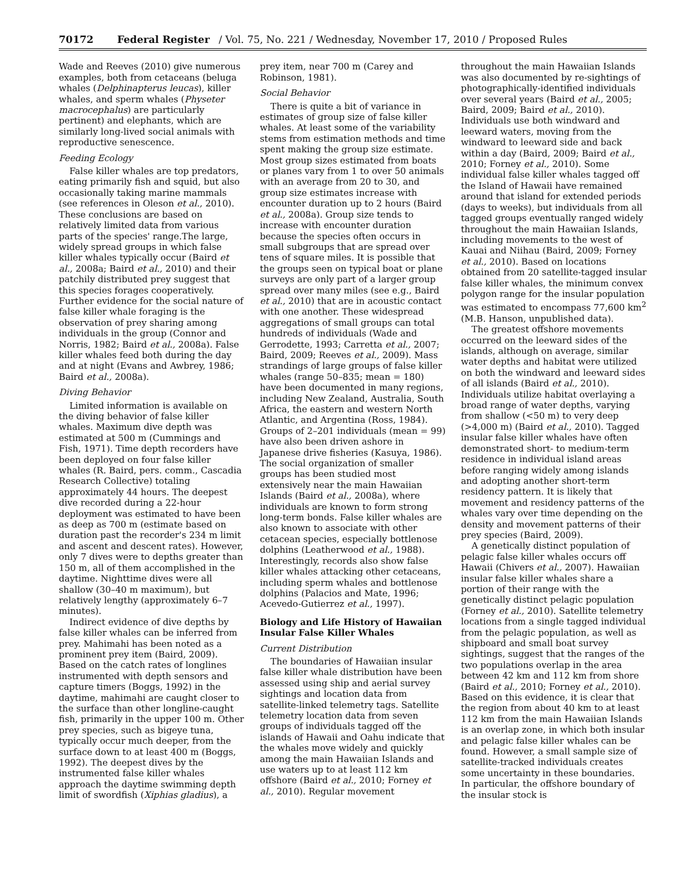70172 Federal Register / Vol. 75, No. 221 / Wednesday, November 17, 2010 / Proposed Rules
Wade and Reeves (2010) give numerous examples, both from cetaceans (beluga whales (Delphinapterus leucas), killer whales, and sperm whales (Physeter macrocephalus) are particularly pertinent) and elephants, which are similarly long-lived social animals with reproductive senescence.
Feeding Ecology
False killer whales are top predators, eating primarily fish and squid, but also occasionally taking marine mammals (see references in Oleson et al., 2010). These conclusions are based on relatively limited data from various parts of the species' range.The large, widely spread groups in which false killer whales typically occur (Baird et al., 2008a; Baird et al., 2010) and their patchily distributed prey suggest that this species forages cooperatively. Further evidence for the social nature of false killer whale foraging is the observation of prey sharing among individuals in the group (Connor and Norris, 1982; Baird et al., 2008a). False killer whales feed both during the day and at night (Evans and Awbrey, 1986; Baird et al., 2008a).
Diving Behavior
Limited information is available on the diving behavior of false killer whales. Maximum dive depth was estimated at 500 m (Cummings and Fish, 1971). Time depth recorders have been deployed on four false killer whales (R. Baird, pers. comm., Cascadia Research Collective) totaling approximately 44 hours. The deepest dive recorded during a 22-hour deployment was estimated to have been as deep as 700 m (estimate based on duration past the recorder's 234 m limit and ascent and descent rates). However, only 7 dives were to depths greater than 150 m, all of them accomplished in the daytime. Nighttime dives were all shallow (30–40 m maximum), but relatively lengthy (approximately 6–7 minutes).
Indirect evidence of dive depths by false killer whales can be inferred from prey. Mahimahi has been noted as a prominent prey item (Baird, 2009). Based on the catch rates of longlines instrumented with depth sensors and capture timers (Boggs, 1992) in the daytime, mahimahi are caught closer to the surface than other longline-caught fish, primarily in the upper 100 m. Other prey species, such as bigeye tuna, typically occur much deeper, from the surface down to at least 400 m (Boggs, 1992). The deepest dives by the instrumented false killer whales approach the daytime swimming depth limit of swordfish (Xiphias gladius), a prey item, near 700 m (Carey and Robinson, 1981).
Social Behavior
There is quite a bit of variance in estimates of group size of false killer whales. At least some of the variability stems from estimation methods and time spent making the group size estimate. Most group sizes estimated from boats or planes vary from 1 to over 50 animals with an average from 20 to 30, and group size estimates increase with encounter duration up to 2 hours (Baird et al., 2008a). Group size tends to increase with encounter duration because the species often occurs in small subgroups that are spread over tens of square miles. It is possible that the groups seen on typical boat or plane surveys are only part of a larger group spread over many miles (see e.g., Baird et al., 2010) that are in acoustic contact with one another. These widespread aggregations of small groups can total hundreds of individuals (Wade and Gerrodette, 1993; Carretta et al., 2007; Baird, 2009; Reeves et al., 2009). Mass strandings of large groups of false killer whales (range 50–835; mean = 180) have been documented in many regions, including New Zealand, Australia, South Africa, the eastern and western North Atlantic, and Argentina (Ross, 1984). Groups of 2–201 individuals (mean = 99) have also been driven ashore in Japanese drive fisheries (Kasuya, 1986). The social organization of smaller groups has been studied most extensively near the main Hawaiian Islands (Baird et al., 2008a), where individuals are known to form strong long-term bonds. False killer whales are also known to associate with other cetacean species, especially bottlenose dolphins (Leatherwood et al., 1988). Interestingly, records also show false killer whales attacking other cetaceans, including sperm whales and bottlenose dolphins (Palacios and Mate, 1996; Acevedo-Gutierrez et al., 1997).
Biology and Life History of Hawaiian Insular False Killer Whales
Current Distribution
The boundaries of Hawaiian insular false killer whale distribution have been assessed using ship and aerial survey sightings and location data from satellite-linked telemetry tags. Satellite telemetry location data from seven groups of individuals tagged off the islands of Hawaii and Oahu indicate that the whales move widely and quickly among the main Hawaiian Islands and use waters up to at least 112 km offshore (Baird et al., 2010; Forney et al., 2010). Regular movement throughout the main Hawaiian Islands was also documented by re-sightings of photographically-identified individuals over several years (Baird et al., 2005; Baird, 2009; Baird et al., 2010). Individuals use both windward and leeward waters, moving from the windward to leeward side and back within a day (Baird, 2009; Baird et al., 2010; Forney et al., 2010). Some individual false killer whales tagged off the Island of Hawaii have remained around that island for extended periods (days to weeks), but individuals from all tagged groups eventually ranged widely throughout the main Hawaiian Islands, including movements to the west of Kauai and Niihau (Baird, 2009; Forney et al., 2010). Based on locations obtained from 20 satellite-tagged insular false killer whales, the minimum convex polygon range for the insular population was estimated to encompass 77,600 km<sup>2</sup> (M.B. Hanson, unpublished data).
The greatest offshore movements occurred on the leeward sides of the islands, although on average, similar water depths and habitat were utilized on both the windward and leeward sides of all islands (Baird et al., 2010). Individuals utilize habitat overlaying a broad range of water depths, varying from shallow (<50 m) to very deep (>4,000 m) (Baird et al., 2010). Tagged insular false killer whales have often demonstrated short- to medium-term residence in individual island areas before ranging widely among islands and adopting another short-term residency pattern. It is likely that movement and residency patterns of the whales vary over time depending on the density and movement patterns of their prey species (Baird, 2009).
A genetically distinct population of pelagic false killer whales occurs off Hawaii (Chivers et al., 2007). Hawaiian insular false killer whales share a portion of their range with the genetically distinct pelagic population (Forney et al., 2010). Satellite telemetry locations from a single tagged individual from the pelagic population, as well as shipboard and small boat survey sightings, suggest that the ranges of the two populations overlap in the area between 42 km and 112 km from shore (Baird et al., 2010; Forney et al., 2010). Based on this evidence, it is clear that the region from about 40 km to at least 112 km from the main Hawaiian Islands is an overlap zone, in which both insular and pelagic false killer whales can be found. However, a small sample size of satellite-tracked individuals creates some uncertainty in these boundaries. In particular, the offshore boundary of the insular stock is